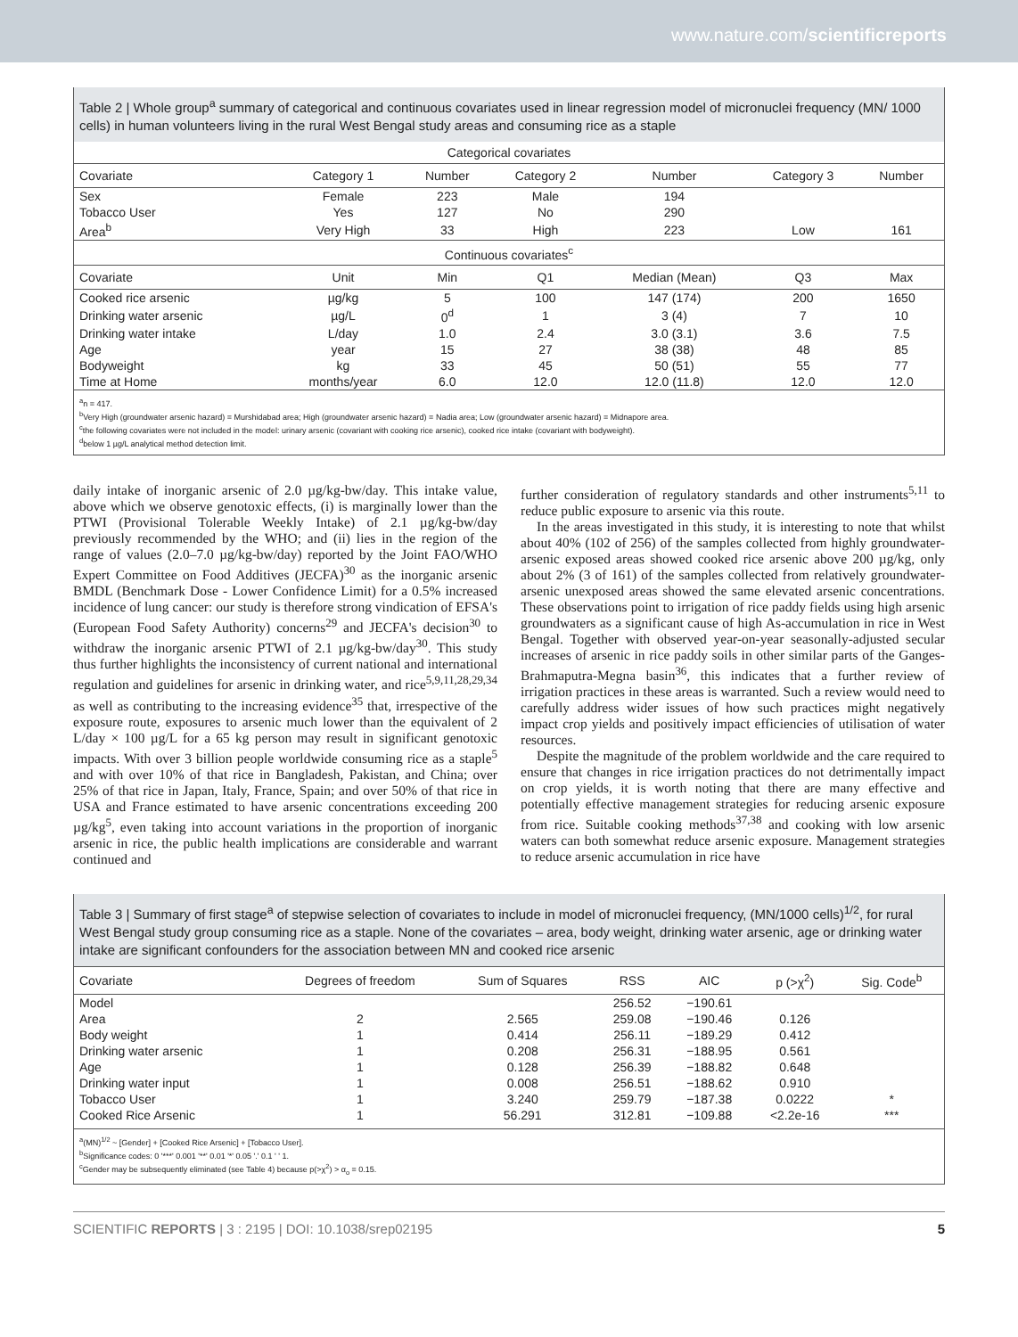www.nature.com/scientificreports
Table 2 | Whole group<sup>a</sup> summary of categorical and continuous covariates used in linear regression model of micronuclei frequency (MN/ 1000 cells) in human volunteers living in the rural West Bengal study areas and consuming rice as a staple
| Categorical covariates | | | | | | |
| Covariate | Category 1 | Number | Category 2 | Number | Category 3 | Number |
| Sex | Female | 223 | Male | 194 | | |
| Tobacco User | Yes | 127 | No | 290 | | |
| Area<sup>b</sup> | Very High | 33 | High | 223 | Low | 161 |
| Continuous covariates<sup>c</sup> | | | | | | |
| Covariate | Unit | Min | Q1 | Median (Mean) | Q3 | Max |
| Cooked rice arsenic | µg/kg | 5 | 100 | 147 (174) | 200 | 1650 |
| Drinking water arsenic | µg/L | 0<sup>d</sup> | 1 | 3 (4) | 7 | 10 |
| Drinking water intake | L/day | 1.0 | 2.4 | 3.0 (3.1) | 3.6 | 7.5 |
| Age | year | 15 | 27 | 38 (38) | 48 | 85 |
| Bodyweight | kg | 33 | 45 | 50 (51) | 55 | 77 |
| Time at Home | months/year | 6.0 | 12.0 | 12.0 (11.8) | 12.0 | 12.0 |
<sup>a</sup> n = 417.
<sup>b</sup> Very High (groundwater arsenic hazard) = Murshidabad area; High (groundwater arsenic hazard) = Nadia area; Low (groundwater arsenic hazard) = Midnapore area.
<sup>c</sup> the following covariates were not included in the model: urinary arsenic (covariant with cooking rice arsenic), cooked rice intake (covariant with bodyweight).
<sup>d</sup> below 1 µg/L analytical method detection limit.
daily intake of inorganic arsenic of 2.0 µg/kg-bw/day. This intake value, above which we observe genotoxic effects, (i) is marginally lower than the PTWI (Provisional Tolerable Weekly Intake) of 2.1 µg/kg-bw/day previously recommended by the WHO; and (ii) lies in the region of the range of values (2.0–7.0 µg/kg-bw/day) reported by the Joint FAO/WHO Expert Committee on Food Additives (JECFA)<sup>30</sup> as the inorganic arsenic BMDL (Benchmark Dose - Lower Confidence Limit) for a 0.5% increased incidence of lung cancer: our study is therefore strong vindication of EFSA's (European Food Safety Authority) concerns<sup>29</sup> and JECFA's decision<sup>30</sup> to withdraw the inorganic arsenic PTWI of 2.1 µg/kg-bw/day<sup>30</sup>. This study thus further highlights the inconsistency of current national and international regulation and guidelines for arsenic in drinking water, and rice<sup>5,9,11,28,29,34</sup> as well as contributing to the increasing evidence<sup>35</sup> that, irrespective of the exposure route, exposures to arsenic much lower than the equivalent of 2 L/day × 100 µg/L for a 65 kg person may result in significant genotoxic impacts. With over 3 billion people worldwide consuming rice as a staple<sup>5</sup> and with over 10% of that rice in Bangladesh, Pakistan, and China; over 25% of that rice in Japan, Italy, France, Spain; and over 50% of that rice in USA and France estimated to have arsenic concentrations exceeding 200 µg/kg<sup>5</sup>, even taking into account variations in the proportion of inorganic arsenic in rice, the public health implications are considerable and warrant continued and
further consideration of regulatory standards and other instruments<sup>5,11</sup> to reduce public exposure to arsenic via this route.
In the areas investigated in this study, it is interesting to note that whilst about 40% (102 of 256) of the samples collected from highly groundwater-arsenic exposed areas showed cooked rice arsenic above 200 µg/kg, only about 2% (3 of 161) of the samples collected from relatively groundwater-arsenic unexposed areas showed the same elevated arsenic concentrations. These observations point to irrigation of rice paddy fields using high arsenic groundwaters as a significant cause of high As-accumulation in rice in West Bengal. Together with observed year-on-year seasonally-adjusted secular increases of arsenic in rice paddy soils in other similar parts of the Ganges-Brahmaputra-Megna basin<sup>36</sup>, this indicates that a further review of irrigation practices in these areas is warranted. Such a review would need to carefully address wider issues of how such practices might negatively impact crop yields and positively impact efficiencies of utilisation of water resources.
Despite the magnitude of the problem worldwide and the care required to ensure that changes in rice irrigation practices do not detrimentally impact on crop yields, it is worth noting that there are many effective and potentially effective management strategies for reducing arsenic exposure from rice. Suitable cooking methods<sup>37,38</sup> and cooking with low arsenic waters can both somewhat reduce arsenic exposure. Management strategies to reduce arsenic accumulation in rice have
Table 3 | Summary of first stage<sup>a</sup> of stepwise selection of covariates to include in model of micronuclei frequency, (MN/1000 cells)<sup>1/2</sup>, for rural West Bengal study group consuming rice as a staple. None of the covariates – area, body weight, drinking water arsenic, age or drinking water intake are significant confounders for the association between MN and cooked rice arsenic
| Covariate | Degrees of freedom | Sum of Squares | RSS | AIC | p (>χ<sup>2</sup>) | Sig. Code<sup>b</sup> |
| --- | --- | --- | --- | --- | --- | --- |
| Model | | | 256.52 | −190.61 | | |
| Area | 2 | 2.565 | 259.08 | −190.46 | 0.126 | |
| Body weight | 1 | 0.414 | 256.11 | −189.29 | 0.412 | |
| Drinking water arsenic | 1 | 0.208 | 256.31 | −188.95 | 0.561 | |
| Age | 1 | 0.128 | 256.39 | −188.82 | 0.648 | |
| Drinking water input | 1 | 0.008 | 256.51 | −188.62 | 0.910 | |
| Tobacco User | 1 | 3.240 | 259.79 | −187.38 | 0.0222 | * |
| Cooked Rice Arsenic | 1 | 56.291 | 312.81 | −109.88 | <2.2e-16 | *** |
<sup>a</sup> (MN)<sup>1/2</sup> ~ [Gender] + [Cooked Rice Arsenic] + [Tobacco User].
<sup>b</sup> Significance codes: 0 '***' 0.001 '**' 0.01 '*' 0.05 '.' 0.1 ' ' 1.
<sup>c</sup> Gender may be subsequently eliminated (see Table 4) because p(>χ<sup>2</sup>) > α<sub>o</sub> = 0.15.
SCIENTIFIC REPORTS | 3 : 2195 | DOI: 10.1038/srep02195 5